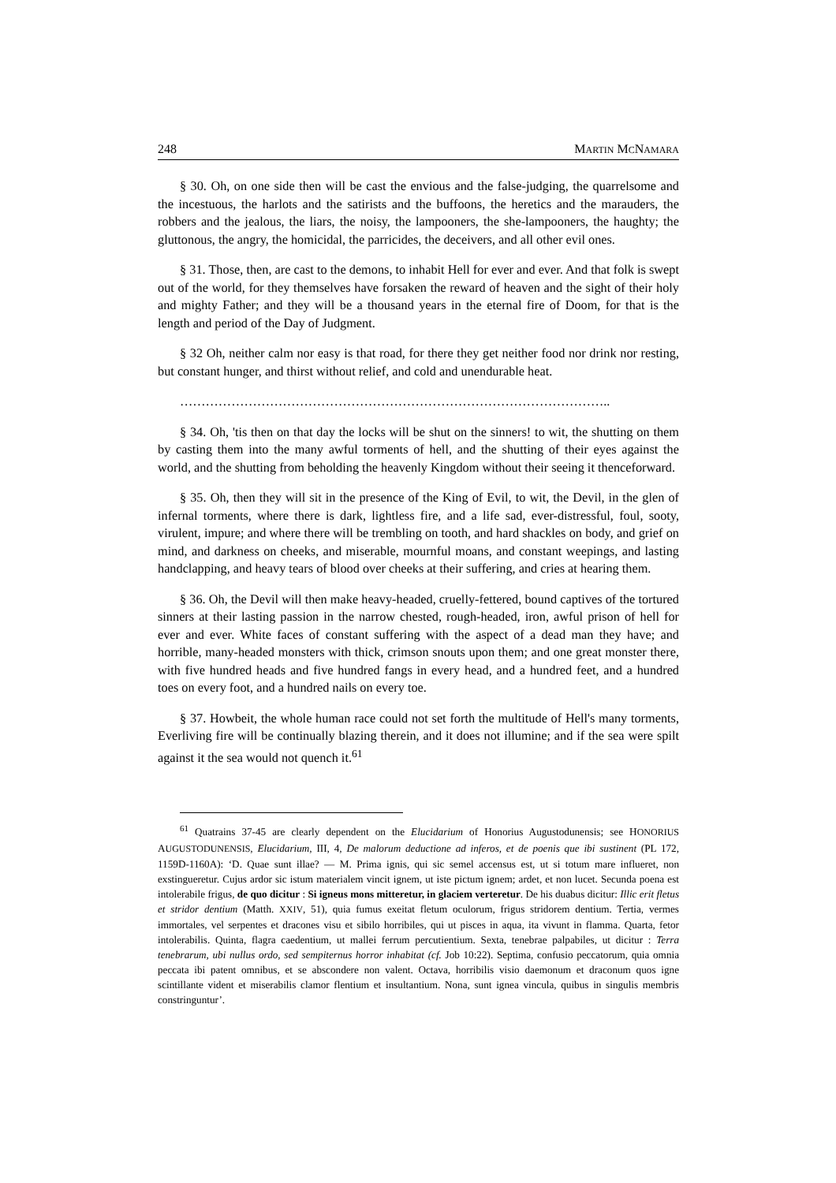248 MARTIN MCNAMARA
§ 30. Oh, on one side then will be cast the envious and the false-judging, the quarrel­some and the incestuous, the harlots and the satirists and the buffoons, the heretics and the marauders, the robbers and the jealous, the liars, the noisy, the lampooners, the she-lampooners, the haughty; the gluttonous, the angry, the homicidal, the parricides, the de­ceivers, and all other evil ones.
§ 31. Those, then, are cast to the demons, to inhabit Hell for ever and ever. And that folk is swept out of the world, for they themselves have forsaken the reward of heaven and the sight of their holy and mighty Father; and they will be a thousand years in the eternal fire of Doom, for that is the length and period of the Day of Judgment.
§ 32 Oh, neither calm nor easy is that road, for there they get neither food nor drink nor resting, but constant hunger, and thirst without relief, and cold and unendurable heat.
………………………………………………………………………………………..
§ 34. Oh, 'tis then on that day the locks will be shut on the sinners! to wit, the shutting on them by casting them into the many awful torments of hell, and the shutting of their eyes against the world, and the shutting from beholding the heavenly Kingdom without their seeing it thenceforward.
§ 35. Oh, then they will sit in the presence of the King of Evil, to wit, the Devil, in the glen of infernal torments, where there is dark, lightless fire, and a life sad, ever-distressful, foul, sooty, virulent, impure; and where there will be trembling on tooth, and hard shack­les on body, and grief on mind, and darkness on cheeks, and miserable, mournful moans, and constant weepings, and lasting handclapping, and heavy tears of blood over cheeks at their suffering, and cries at hearing them.
§ 36. Oh, the Devil will then make heavy-headed, cruelly-fettered, bound captives of the tortured sinners at their lasting passion in the narrow chested, rough-headed, iron, awful prison of hell for ever and ever. White faces of constant suffering with the aspect of a dead man they have; and horrible, many-headed monsters with thick, crimson snouts upon them; and one great monster there, with five hundred heads and five hundred fangs in every head, and a hundred feet, and a hundred toes on every foot, and a hundred nails on every toe.
§ 37. Howbeit, the whole human race could not set forth the multitude of Hell's many torments, Everliving fire will be continually blazing therein, and it does not illumine; and if the sea were spilt against it the sea would not quench it.<sup>61</sup>
<sup>61</sup> Quatrains 37-45 are clearly dependent on the Elucidarium of Honorius Augustodunensis; see HONORIUS AUGUSTODUNENSIS, Elucidarium, III, 4, De malorum deductione ad inferos, et de poenis que ibi sustinent (PL 172, 1159D-1160A): ‘D. Quae sunt illae? — M. Prima ignis, qui sic semel accensus est, ut si totum mare influeret, non exstingueretur. Cujus ardor sic istum materialem vincit ignem, ut iste pictum ignem; ardet, et non lucet. Secunda poena est intolerabile frigus, de quo dicitur : Si igneus mons mitteretur, in glaciem verteretur. De his duabus dicitur: Illic erit fletus et stridor dentium (Matth. XXIV, 51), quia fumus exeitat fletum oculorum, frigus stridorem dentium. Tertia, vermes immortales, vel ser­pentes et dracones visu et sibilo horribiles, qui ut pisces in aqua, ita vivunt in flamma. Quarta, fetor intolerabilis. Quinta, flagra caedentium, ut mallei ferrum percutientium. Sexta, tenebrae palpabiles, ut dicitur : Terra tenebrarum, ubi nullus ordo, sed sempiternus horror inhabitat (cf. Job 10:22). Septima, confusio peccatorum, quia omnia peccata ibi patent omnibus, et se abscondere non valent. Octava, horri­bilis visio daemonum et draconum quos igne scintillante vident et miserabilis clamor flentium et insul­tantium. Nona, sunt ignea vincula, quibus in singulis membris constringuntur’.